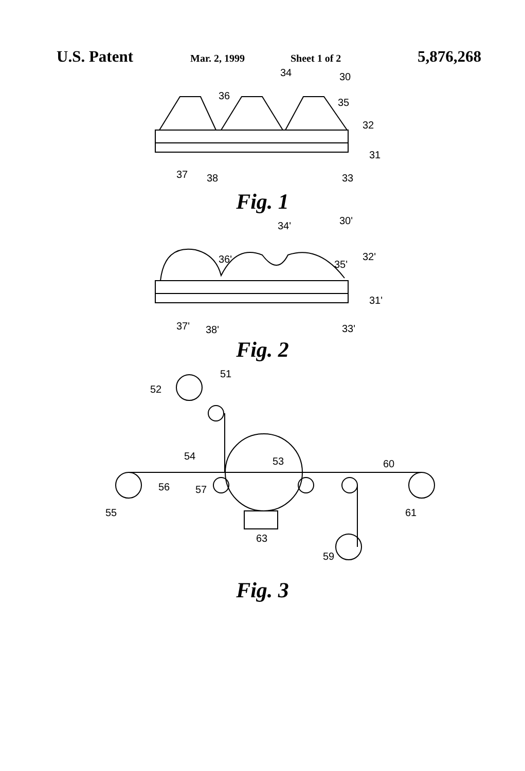U.S. Patent Mar. 2, 1999 Sheet 1 of 2 5,876,268
34
30
36
35
32
31
33
37
38
Fig. 1
34'
30'
36'
35'
32'
31'
33'
37'
38'
Fig. 2
51
52
53
54
55
56
57
59
60
61
63
Fig. 3